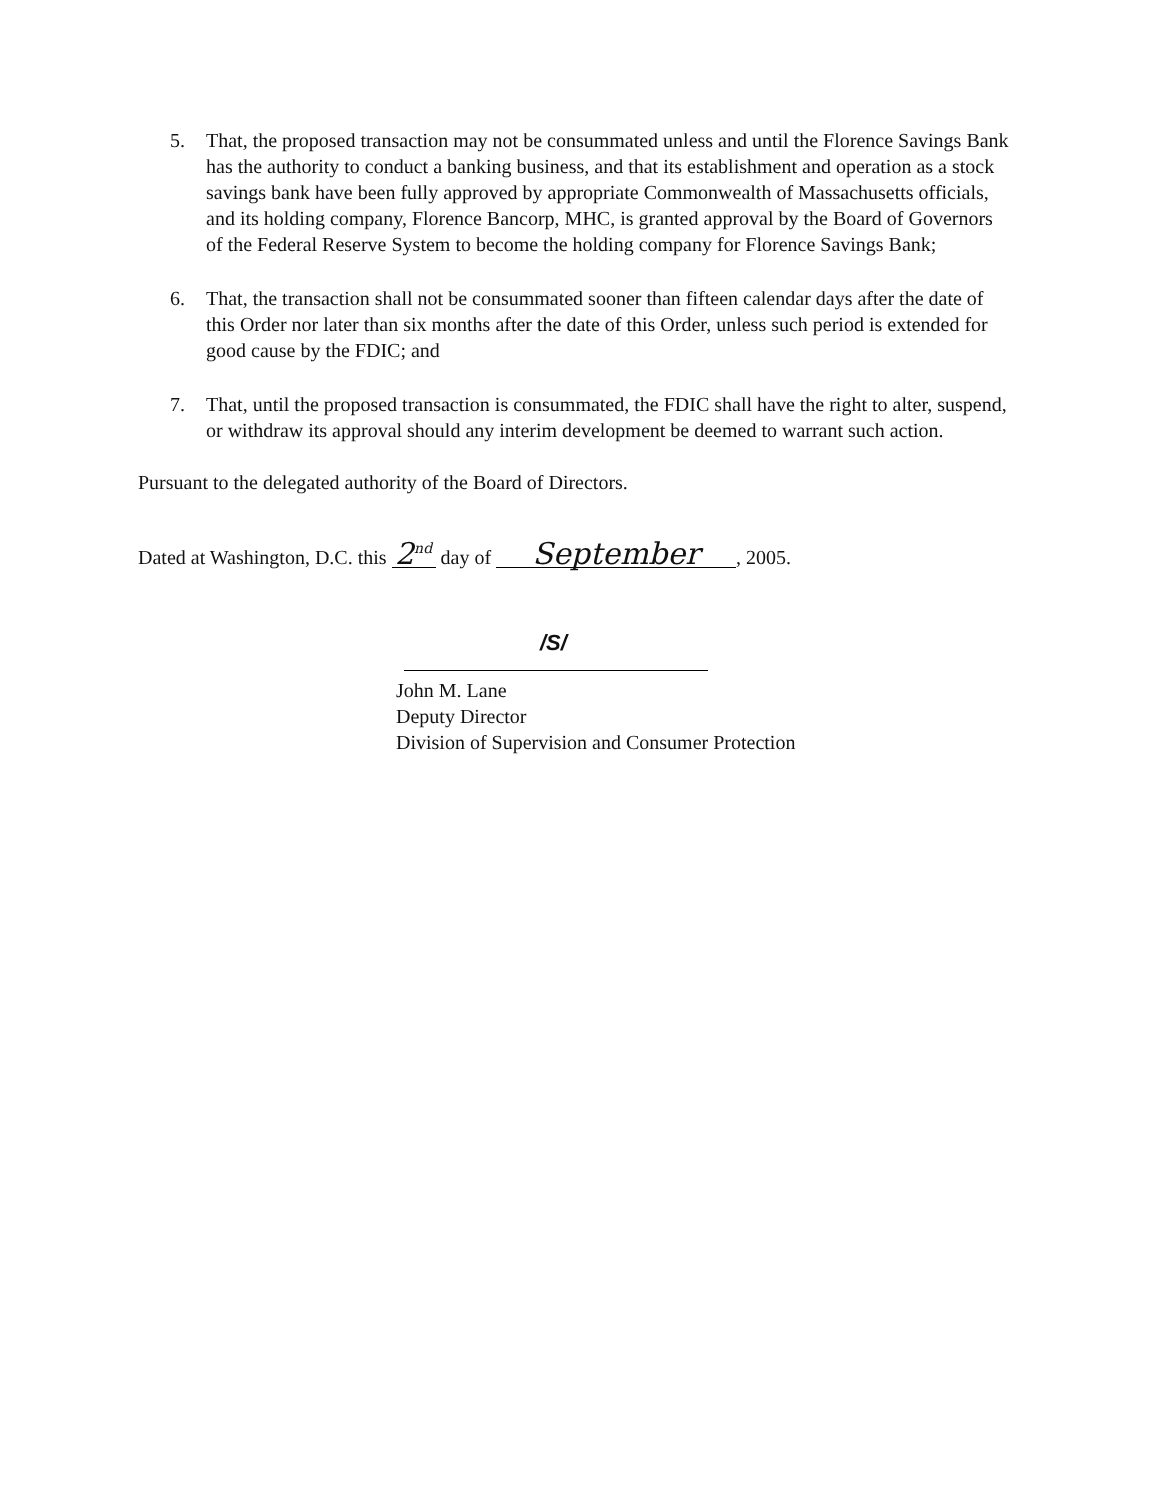5. That, the proposed transaction may not be consummated unless and until the Florence Savings Bank has the authority to conduct a banking business, and that its establishment and operation as a stock savings bank have been fully approved by appropriate Commonwealth of Massachusetts officials, and its holding company, Florence Bancorp, MHC, is granted approval by the Board of Governors of the Federal Reserve System to become the holding company for Florence Savings Bank;
6. That, the transaction shall not be consummated sooner than fifteen calendar days after the date of this Order nor later than six months after the date of this Order, unless such period is extended for good cause by the FDIC; and
7. That, until the proposed transaction is consummated, the FDIC shall have the right to alter, suspend, or withdraw its approval should any interim development be deemed to warrant such action.
Pursuant to the delegated authority of the Board of Directors.
Dated at Washington, D.C. this 2<sup>nd</sup> day of September, 2005.
/S/
John M. Lane
Deputy Director
Division of Supervision and Consumer Protection